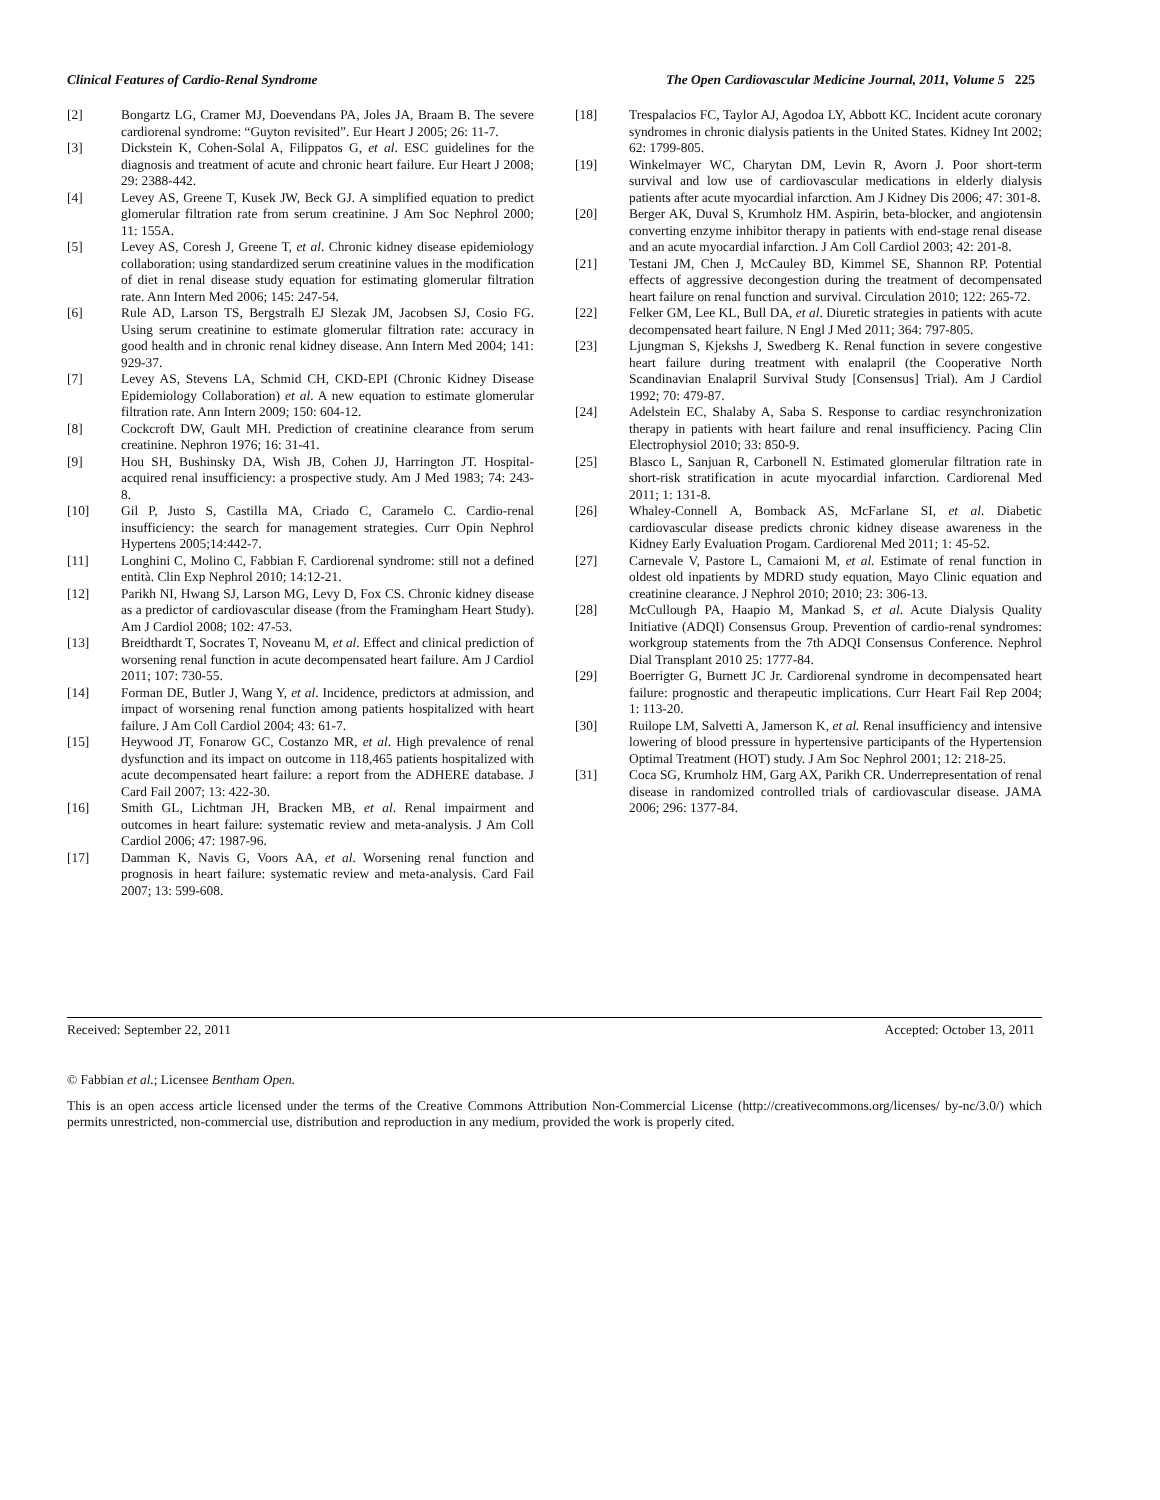Clinical Features of Cardio-Renal Syndrome The Open Cardiovascular Medicine Journal, 2011, Volume 5 225
[2] Bongartz LG, Cramer MJ, Doevendans PA, Joles JA, Braam B. The severe cardiorenal syndrome: “Guyton revisited”. Eur Heart J 2005; 26: 11-7.
[3] Dickstein K, Cohen-Solal A, Filippatos G, et al. ESC guidelines for the diagnosis and treatment of acute and chronic heart failure. Eur Heart J 2008; 29: 2388-442.
[4] Levey AS, Greene T, Kusek JW, Beck GJ. A simplified equation to predict glomerular filtration rate from serum creatinine. J Am Soc Nephrol 2000; 11: 155A.
[5] Levey AS, Coresh J, Greene T, et al. Chronic kidney disease epidemiology collaboration: using standardized serum creatinine values in the modification of diet in renal disease study equation for estimating glomerular filtration rate. Ann Intern Med 2006; 145: 247-54.
[6] Rule AD, Larson TS, Bergstralh EJ Slezak JM, Jacobsen SJ, Cosio FG. Using serum creatinine to estimate glomerular filtration rate: accuracy in good health and in chronic renal kidney disease. Ann Intern Med 2004; 141: 929-37.
[7] Levey AS, Stevens LA, Schmid CH, CKD-EPI (Chronic Kidney Disease Epidemiology Collaboration) et al. A new equation to estimate glomerular filtration rate. Ann Intern 2009; 150: 604-12.
[8] Cockcroft DW, Gault MH. Prediction of creatinine clearance from serum creatinine. Nephron 1976; 16: 31-41.
[9] Hou SH, Bushinsky DA, Wish JB, Cohen JJ, Harrington JT. Hospital-acquired renal insufficiency: a prospective study. Am J Med 1983; 74: 243-8.
[10] Gil P, Justo S, Castilla MA, Criado C, Caramelo C. Cardio-renal insufficiency: the search for management strategies. Curr Opin Nephrol Hypertens 2005;14:442-7.
[11] Longhini C, Molino C, Fabbian F. Cardiorenal syndrome: still not a defined entità. Clin Exp Nephrol 2010; 14:12-21.
[12] Parikh NI, Hwang SJ, Larson MG, Levy D, Fox CS. Chronic kidney disease as a predictor of cardiovascular disease (from the Framingham Heart Study). Am J Cardiol 2008; 102: 47-53.
[13] Breidthardt T, Socrates T, Noveanu M, et al. Effect and clinical prediction of worsening renal function in acute decompensated heart failure. Am J Cardiol 2011; 107: 730-55.
[14] Forman DE, Butler J, Wang Y, et al. Incidence, predictors at admission, and impact of worsening renal function among patients hospitalized with heart failure. J Am Coll Cardiol 2004; 43: 61-7.
[15] Heywood JT, Fonarow GC, Costanzo MR, et al. High prevalence of renal dysfunction and its impact on outcome in 118,465 patients hospitalized with acute decompensated heart failure: a report from the ADHERE database. J Card Fail 2007; 13: 422-30.
[16] Smith GL, Lichtman JH, Bracken MB, et al. Renal impairment and outcomes in heart failure: systematic review and meta-analysis. J Am Coll Cardiol 2006; 47: 1987-96.
[17] Damman K, Navis G, Voors AA, et al. Worsening renal function and prognosis in heart failure: systematic review and meta-analysis. Card Fail 2007; 13: 599-608.
[18] Trespalacios FC, Taylor AJ, Agodoa LY, Abbott KC. Incident acute coronary syndromes in chronic dialysis patients in the United States. Kidney Int 2002; 62: 1799-805.
[19] Winkelmayer WC, Charytan DM, Levin R, Avorn J. Poor short-term survival and low use of cardiovascular medications in elderly dialysis patients after acute myocardial infarction. Am J Kidney Dis 2006; 47: 301-8.
[20] Berger AK, Duval S, Krumholz HM. Aspirin, beta-blocker, and angiotensin converting enzyme inhibitor therapy in patients with end-stage renal disease and an acute myocardial infarction. J Am Coll Cardiol 2003; 42: 201-8.
[21] Testani JM, Chen J, McCauley BD, Kimmel SE, Shannon RP. Potential effects of aggressive decongestion during the treatment of decompensated heart failure on renal function and survival. Circulation 2010; 122: 265-72.
[22] Felker GM, Lee KL, Bull DA, et al. Diuretic strategies in patients with acute decompensated heart failure. N Engl J Med 2011; 364: 797-805.
[23] Ljungman S, Kjekshs J, Swedberg K. Renal function in severe congestive heart failure during treatment with enalapril (the Cooperative North Scandinavian Enalapril Survival Study [Consensus] Trial). Am J Cardiol 1992; 70: 479-87.
[24] Adelstein EC, Shalaby A, Saba S. Response to cardiac resynchronization therapy in patients with heart failure and renal insufficiency. Pacing Clin Electrophysiol 2010; 33: 850-9.
[25] Blasco L, Sanjuan R, Carbonell N. Estimated glomerular filtration rate in short-risk stratification in acute myocardial infarction. Cardiorenal Med 2011; 1: 131-8.
[26] Whaley-Connell A, Bomback AS, McFarlane SI, et al. Diabetic cardiovascular disease predicts chronic kidney disease awareness in the Kidney Early Evaluation Progam. Cardiorenal Med 2011; 1: 45-52.
[27] Carnevale V, Pastore L, Camaioni M, et al. Estimate of renal function in oldest old inpatients by MDRD study equation, Mayo Clinic equation and creatinine clearance. J Nephrol 2010; 2010; 23: 306-13.
[28] McCullough PA, Haapio M, Mankad S, et al. Acute Dialysis Quality Initiative (ADQI) Consensus Group. Prevention of cardio-renal syndromes: workgroup statements from the 7th ADQI Consensus Conference. Nephrol Dial Transplant 2010 25: 1777-84.
[29] Boerrigter G, Burnett JC Jr. Cardiorenal syndrome in decompensated heart failure: prognostic and therapeutic implications. Curr Heart Fail Rep 2004; 1: 113-20.
[30] Ruilope LM, Salvetti A, Jamerson K, et al. Renal insufficiency and intensive lowering of blood pressure in hypertensive participants of the Hypertension Optimal Treatment (HOT) study. J Am Soc Nephrol 2001; 12: 218-25.
[31] Coca SG, Krumholz HM, Garg AX, Parikh CR. Underrepresentation of renal disease in randomized controlled trials of cardiovascular disease. JAMA 2006; 296: 1377-84.
Received: September 22, 2011 Accepted: October 13, 2011
© Fabbian et al.; Licensee Bentham Open.
This is an open access article licensed under the terms of the Creative Commons Attribution Non-Commercial License (http://creativecommons.org/licenses/ by-nc/3.0/) which permits unrestricted, non-commercial use, distribution and reproduction in any medium, provided the work is properly cited.